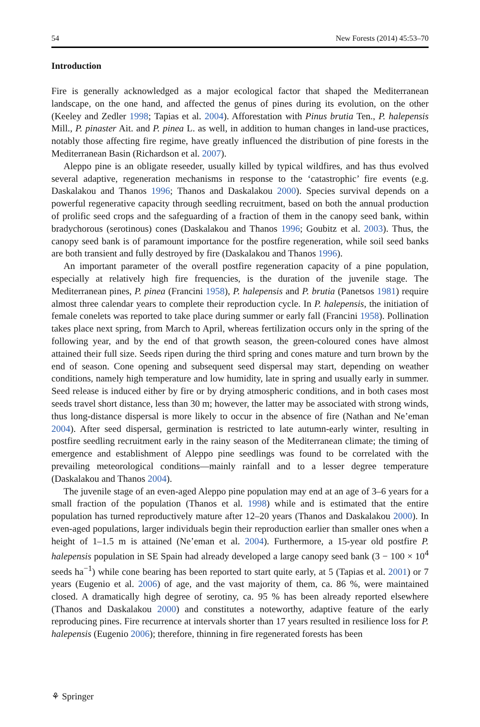54 New Forests (2014) 45:53–70
Introduction
Fire is generally acknowledged as a major ecological factor that shaped the Mediterranean landscape, on the one hand, and affected the genus of pines during its evolution, on the other (Keeley and Zedler 1998; Tapias et al. 2004). Afforestation with Pinus brutia Ten., P. halepensis Mill., P. pinaster Ait. and P. pinea L. as well, in addition to human changes in land-use practices, notably those affecting fire regime, have greatly influenced the distribution of pine forests in the Mediterranean Basin (Richardson et al. 2007).
Aleppo pine is an obligate reseeder, usually killed by typical wildfires, and has thus evolved several adaptive, regeneration mechanisms in response to the ‘catastrophic’ fire events (e.g. Daskalakou and Thanos 1996; Thanos and Daskalakou 2000). Species survival depends on a powerful regenerative capacity through seedling recruitment, based on both the annual production of prolific seed crops and the safeguarding of a fraction of them in the canopy seed bank, within bradychorous (serotinous) cones (Daskalakou and Thanos 1996; Goubitz et al. 2003). Thus, the canopy seed bank is of paramount importance for the postfire regeneration, while soil seed banks are both transient and fully destroyed by fire (Daskalakou and Thanos 1996).
An important parameter of the overall postfire regeneration capacity of a pine population, especially at relatively high fire frequencies, is the duration of the juvenile stage. The Mediterranean pines, P. pinea (Francini 1958), P. halepensis and P. brutia (Panetsos 1981) require almost three calendar years to complete their reproduction cycle. In P. halepensis, the initiation of female conelets was reported to take place during summer or early fall (Francini 1958). Pollination takes place next spring, from March to April, whereas fertilization occurs only in the spring of the following year, and by the end of that growth season, the green-coloured cones have almost attained their full size. Seeds ripen during the third spring and cones mature and turn brown by the end of season. Cone opening and subsequent seed dispersal may start, depending on weather conditions, namely high temperature and low humidity, late in spring and usually early in summer. Seed release is induced either by fire or by drying atmospheric conditions, and in both cases most seeds travel short distance, less than 30 m; however, the latter may be associated with strong winds, thus long-distance dispersal is more likely to occur in the absence of fire (Nathan and Ne’eman 2004). After seed dispersal, germination is restricted to late autumn-early winter, resulting in postfire seedling recruitment early in the rainy season of the Mediterranean climate; the timing of emergence and establishment of Aleppo pine seedlings was found to be correlated with the prevailing meteorological conditions—mainly rainfall and to a lesser degree temperature (Daskalakou and Thanos 2004).
The juvenile stage of an even-aged Aleppo pine population may end at an age of 3–6 years for a small fraction of the population (Thanos et al. 1998) while and is estimated that the entire population has turned reproductively mature after 12–20 years (Thanos and Daskalakou 2000). In even-aged populations, larger individuals begin their reproduction earlier than smaller ones when a height of 1–1.5 m is attained (Ne’eman et al. 2004). Furthermore, a 15-year old postfire P. halepensis population in SE Spain had already developed a large canopy seed bank (3 − 100 × 10<sup>4</sup> seeds ha<sup>−1</sup>) while cone bearing has been reported to start quite early, at 5 (Tapias et al. 2001) or 7 years (Eugenio et al. 2006) of age, and the vast majority of them, ca. 86 %, were maintained closed. A dramatically high degree of serotiny, ca. 95 % has been already reported elsewhere (Thanos and Daskalakou 2000) and constitutes a noteworthy, adaptive feature of the early reproducing pines. Fire recurrence at intervals shorter than 17 years resulted in resilience loss for P. halepensis (Eugenio 2006); therefore, thinning in fire regenerated forests has been
⚘ Springer